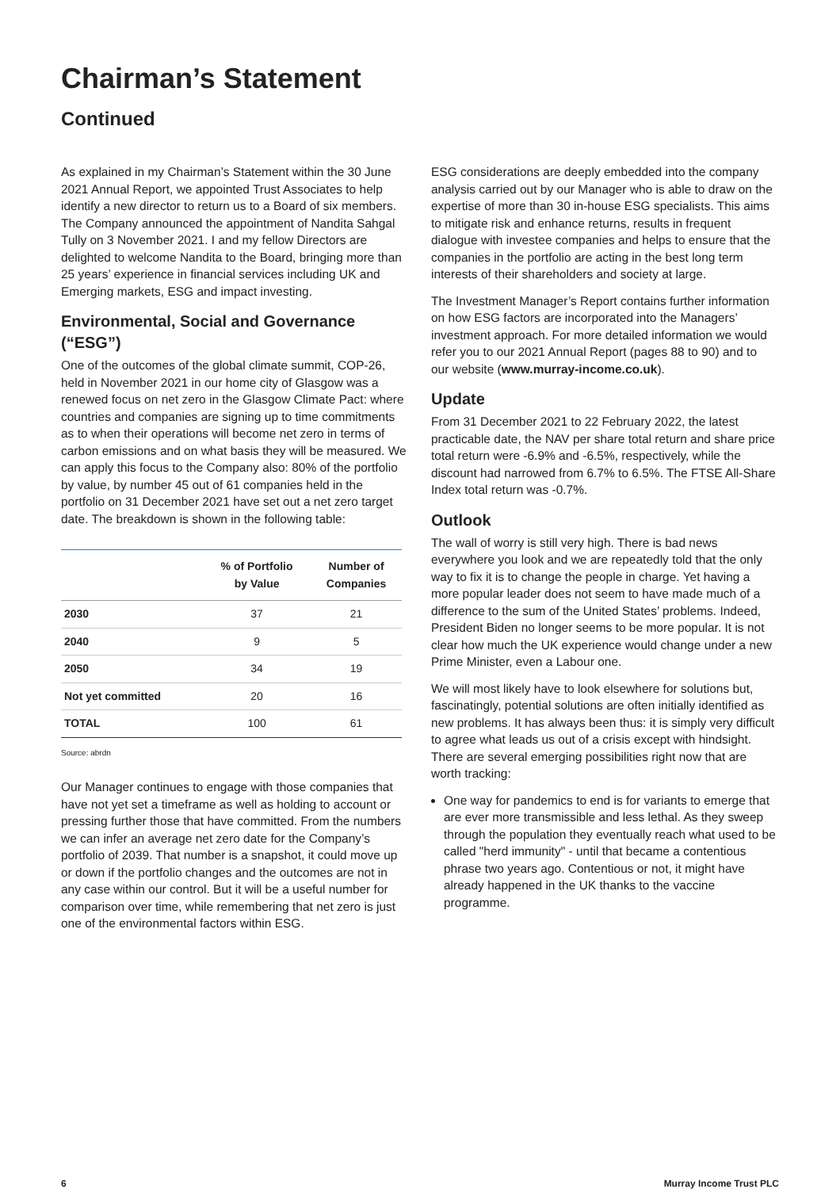Chairman’s Statement
Continued
As explained in my Chairman’s Statement within the 30 June 2021 Annual Report, we appointed Trust Associates to help identify a new director to return us to a Board of six members. The Company announced the appointment of Nandita Sahgal Tully on 3 November 2021. I and my fellow Directors are delighted to welcome Nandita to the Board, bringing more than 25 years’ experience in financial services including UK and Emerging markets, ESG and impact investing.
Environmental, Social and Governance (“ESG”)
One of the outcomes of the global climate summit, COP-26, held in November 2021 in our home city of Glasgow was a renewed focus on net zero in the Glasgow Climate Pact: where countries and companies are signing up to time commitments as to when their operations will become net zero in terms of carbon emissions and on what basis they will be measured. We can apply this focus to the Company also: 80% of the portfolio by value, by number 45 out of 61 companies held in the portfolio on 31 December 2021 have set out a net zero target date. The breakdown is shown in the following table:
| | % of Portfolio by Value | Number of Companies |
| --- | --- | --- |
| 2030 | 37 | 21 |
| 2040 | 9 | 5 |
| 2050 | 34 | 19 |
| Not yet committed | 20 | 16 |
| TOTAL | 100 | 61 |
Source: abrdn
Our Manager continues to engage with those companies that have not yet set a timeframe as well as holding to account or pressing further those that have committed. From the numbers we can infer an average net zero date for the Company’s portfolio of 2039. That number is a snapshot, it could move up or down if the portfolio changes and the outcomes are not in any case within our control. But it will be a useful number for comparison over time, while remembering that net zero is just one of the environmental factors within ESG.
ESG considerations are deeply embedded into the company analysis carried out by our Manager who is able to draw on the expertise of more than 30 in-house ESG specialists. This aims to mitigate risk and enhance returns, results in frequent dialogue with investee companies and helps to ensure that the companies in the portfolio are acting in the best long term interests of their shareholders and society at large.
The Investment Manager’s Report contains further information on how ESG factors are incorporated into the Managers’ investment approach. For more detailed information we would refer you to our 2021 Annual Report (pages 88 to 90) and to our website (www.murray-income.co.uk).
Update
From 31 December 2021 to 22 February 2022, the latest practicable date, the NAV per share total return and share price total return were -6.9% and -6.5%, respectively, while the discount had narrowed from 6.7% to 6.5%. The FTSE All-Share Index total return was -0.7%.
Outlook
The wall of worry is still very high. There is bad news everywhere you look and we are repeatedly told that the only way to fix it is to change the people in charge. Yet having a more popular leader does not seem to have made much of a difference to the sum of the United States’ problems. Indeed, President Biden no longer seems to be more popular. It is not clear how much the UK experience would change under a new Prime Minister, even a Labour one.
We will most likely have to look elsewhere for solutions but, fascinatingly, potential solutions are often initially identified as new problems. It has always been thus: it is simply very difficult to agree what leads us out of a crisis except with hindsight. There are several emerging possibilities right now that are worth tracking:
One way for pandemics to end is for variants to emerge that are ever more transmissible and less lethal. As they sweep through the population they eventually reach what used to be called "herd immunity" - until that became a contentious phrase two years ago. Contentious or not, it might have already happened in the UK thanks to the vaccine programme.
6 Murray Income Trust PLC